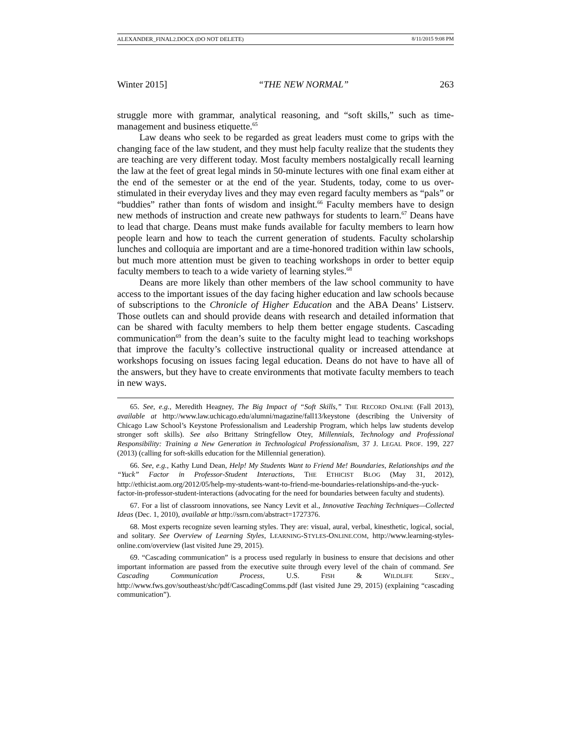ALEXANDER_FINAL2.DOCX (DO NOT DELETE) 8/11/2015 9:08 PM
Winter 2015] “THE NEW NORMAL” 263
struggle more with grammar, analytical reasoning, and “soft skills,” such as time-management and business etiquette.<sup>65</sup>
Law deans who seek to be regarded as great leaders must come to grips with the changing face of the law student, and they must help faculty realize that the students they are teaching are very different today. Most faculty members nostalgically recall learning the law at the feet of great legal minds in 50-minute lectures with one final exam either at the end of the semester or at the end of the year. Students, today, come to us over-stimulated in their everyday lives and they may even regard faculty members as “pals” or “buddies” rather than fonts of wisdom and insight.<sup>66</sup> Faculty members have to design new methods of instruction and create new pathways for students to learn.<sup>67</sup> Deans have to lead that charge. Deans must make funds available for faculty members to learn how people learn and how to teach the current generation of students. Faculty scholarship lunches and colloquia are important and are a time-honored tradition within law schools, but much more attention must be given to teaching workshops in order to better equip faculty members to teach to a wide variety of learning styles.<sup>68</sup>
Deans are more likely than other members of the law school community to have access to the important issues of the day facing higher education and law schools because of subscriptions to the Chronicle of Higher Education and the ABA Deans’ Listserv. Those outlets can and should provide deans with research and detailed information that can be shared with faculty members to help them better engage students. Cascading communication<sup>69</sup> from the dean’s suite to the faculty might lead to teaching workshops that improve the faculty’s collective instructional quality or increased attendance at workshops focusing on issues facing legal education. Deans do not have to have all of the answers, but they have to create environments that motivate faculty members to teach in new ways.
65. See, e.g., Meredith Heagney, The Big Impact of “Soft Skills,” THE RECORD ONLINE (Fall 2013), available at http://www.law.uchicago.edu/alumni/magazine/fall13/keystone (describing the University of Chicago Law School’s Keystone Professionalism and Leadership Program, which helps law students develop stronger soft skills). See also Brittany Stringfellow Otey, Millennials, Technology and Professional Responsibility: Training a New Generation in Technological Professionalism, 37 J. LEGAL PROF. 199, 227 (2013) (calling for soft-skills education for the Millennial generation).
66. See, e.g., Kathy Lund Dean, Help! My Students Want to Friend Me! Boundaries, Relationships and the “Yuck” Factor in Professor-Student Interactions, THE ETHICIST BLOG (May 31, 2012), http://ethicist.aom.org/2012/05/help-my-students-want-to-friend-me-boundaries-relationships-and-the-yuck-factor-in-professor-student-interactions (advocating for the need for boundaries between faculty and students).
67. For a list of classroom innovations, see Nancy Levit et al., Innovative Teaching Techniques—Collected Ideas (Dec. 1, 2010), available at http://ssrn.com/abstract=1727376.
68. Most experts recognize seven learning styles. They are: visual, aural, verbal, kinesthetic, logical, social, and solitary. See Overview of Learning Styles, LEARNING-STYLES-ONLINE.COM, http://www.learning-styles-online.com/overview (last visited June 29, 2015).
69. “Cascading communication” is a process used regularly in business to ensure that decisions and other important information are passed from the executive suite through every level of the chain of command. See Cascading Communication Process, U.S. FISH & WILDLIFE SERV., http://www.fws.gov/southeast/shc/pdf/CascadingComms.pdf (last visited June 29, 2015) (explaining “cascading communication”).